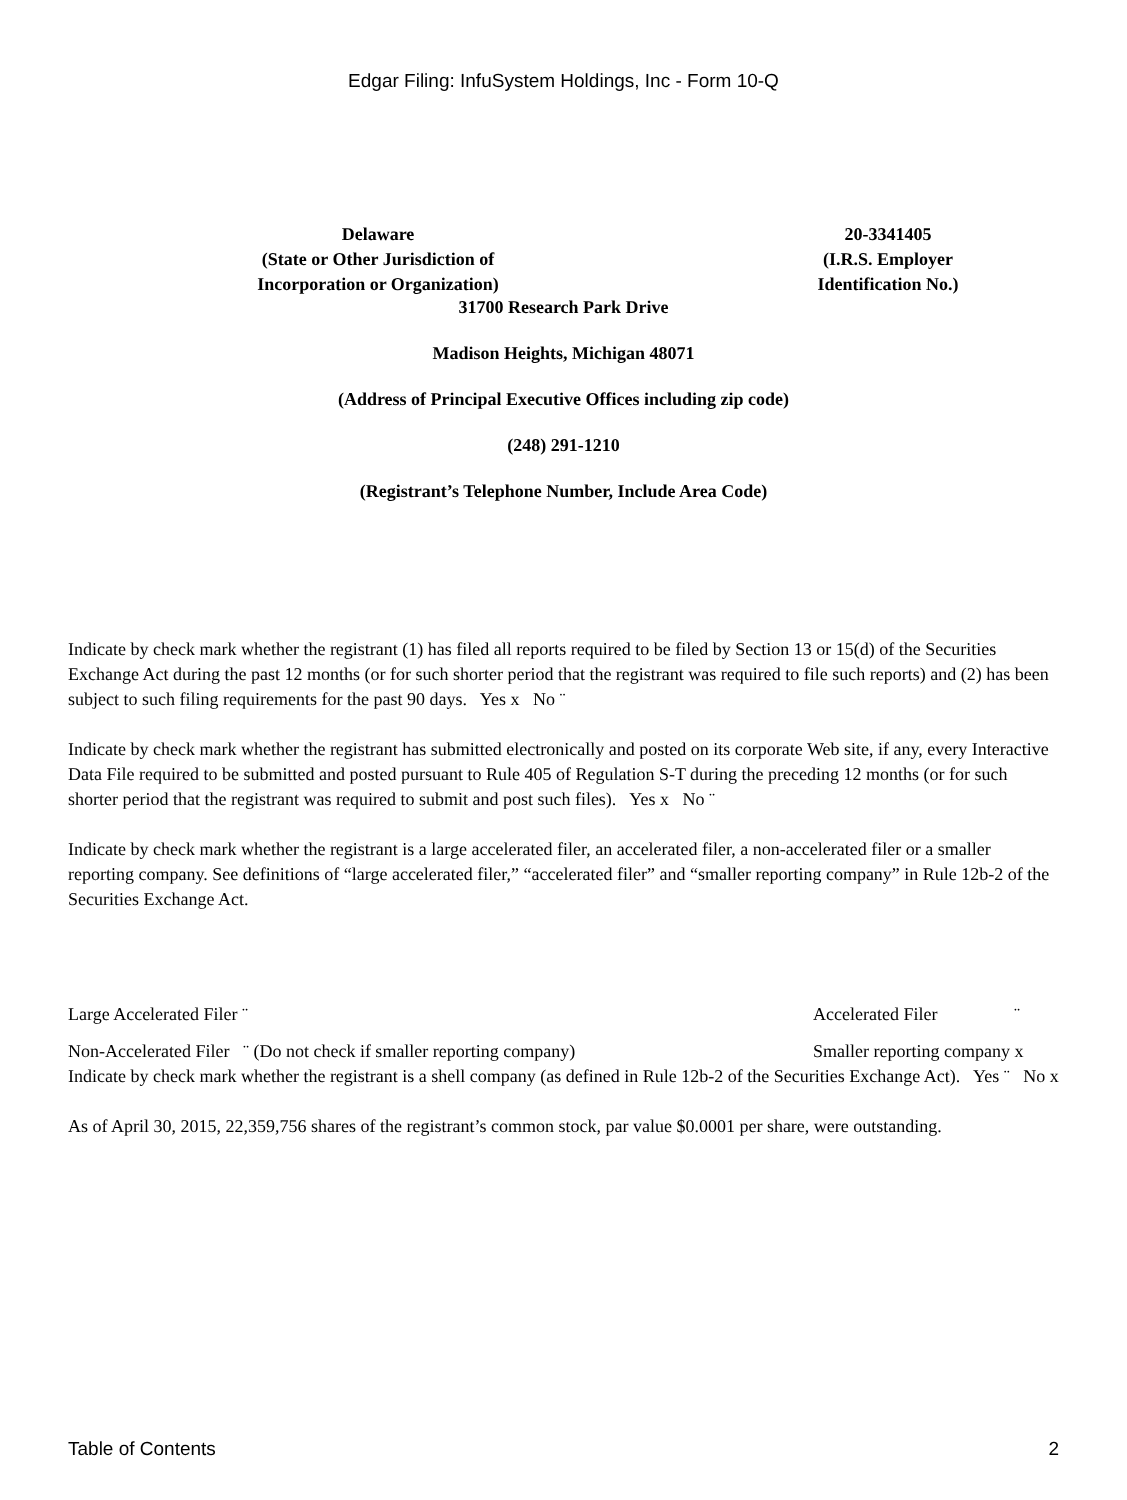Edgar Filing: InfuSystem Holdings, Inc - Form 10-Q
Delaware
(State or Other Jurisdiction of
Incorporation or Organization)
20-3341405
(I.R.S. Employer
Identification No.)
31700 Research Park Drive
Madison Heights, Michigan 48071
(Address of Principal Executive Offices including zip code)
(248) 291-1210
(Registrant’s Telephone Number, Include Area Code)
Indicate by check mark whether the registrant (1) has filed all reports required to be filed by Section 13 or 15(d) of the Securities Exchange Act during the past 12 months (or for such shorter period that the registrant was required to file such reports) and (2) has been subject to such filing requirements for the past 90 days. Yes x No ¨
Indicate by check mark whether the registrant has submitted electronically and posted on its corporate Web site, if any, every Interactive Data File required to be submitted and posted pursuant to Rule 405 of Regulation S-T during the preceding 12 months (or for such shorter period that the registrant was required to submit and post such files). Yes x No ¨
Indicate by check mark whether the registrant is a large accelerated filer, an accelerated filer, a non-accelerated filer or a smaller reporting company. See definitions of “large accelerated filer,” “accelerated filer” and “smaller reporting company” in Rule 12b-2 of the Securities Exchange Act.
Large Accelerated Filer ¨ Accelerated Filer ¨
Non-Accelerated Filer ¨ (Do not check if smaller reporting company)
Smaller reporting company x
Indicate by check mark whether the registrant is a shell company (as defined in Rule 12b-2 of the Securities Exchange Act). Yes ¨ No x
As of April 30, 2015, 22,359,756 shares of the registrant’s common stock, par value $0.0001 per share, were outstanding.
Table of Contents 2